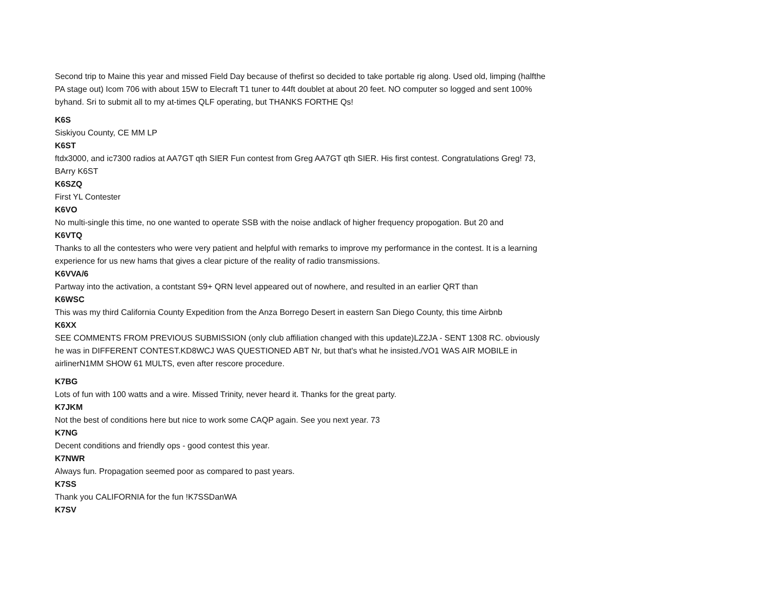Second trip to Maine this year and missed Field Day because of thefirst so decided to take portable rig along. Used old, limping (halfthe PA stage out) Icom 706 with about 15W to Elecraft T1 tuner to 44ft doublet at about 20 feet. NO computer so logged and sent 100% byhand. Sri to submit all to my at-times QLF operating, but THANKS FORTHE Qs!
K6S
Siskiyou County, CE MM LP
K6ST
ftdx3000, and ic7300 radios at AA7GT qth SIER Fun contest from Greg AA7GT qth SIER. His first contest. Congratulations Greg! 73, BArry K6ST
K6SZQ
First YL Contester
K6VO
No multi-single this time, no one wanted to operate SSB with the noise andlack of higher frequency propogation. But 20 and
K6VTQ
Thanks to all the contesters who were very patient and helpful with remarks to improve my performance in the contest. It is a learning experience for us new hams that gives a clear picture of the reality of radio transmissions.
K6VVA/6
Partway into the activation, a contstant S9+ QRN level appeared out of nowhere, and resulted in an earlier QRT than
K6WSC
This was my third California County Expedition from the Anza Borrego Desert in eastern San Diego County, this time Airbnb
K6XX
SEE COMMENTS FROM PREVIOUS SUBMISSION (only club affiliation changed with this update)LZ2JA - SENT 1308 RC. obviously he was in DIFFERENT CONTEST.KD8WCJ WAS QUESTIONED ABT Nr, but that's what he insisted./VO1 WAS AIR MOBILE in airlinerN1MM SHOW 61 MULTS, even after rescore procedure.
K7BG
Lots of fun with 100 watts and a wire. Missed Trinity, never heard it. Thanks for the great party.
K7JKM
Not the best of conditions here but nice to work some CAQP again. See you next year. 73
K7NG
Decent conditions and friendly ops - good contest this year.
K7NWR
Always fun. Propagation seemed poor as compared to past years.
K7SS
Thank you CALIFORNIA for the fun !K7SSDanWA
K7SV